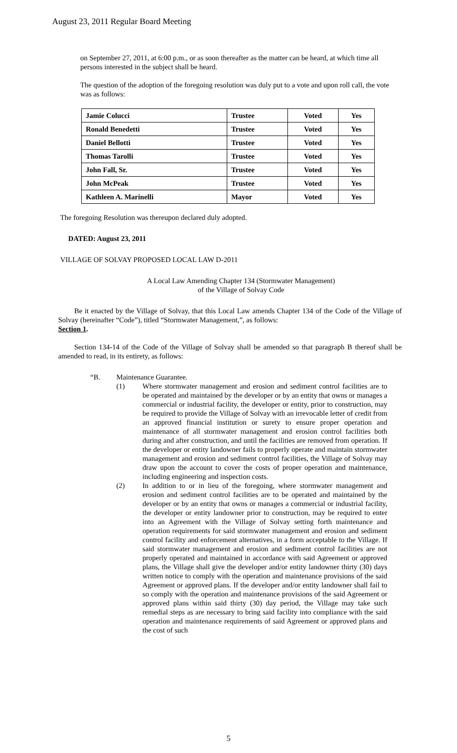August 23, 2011 Regular Board Meeting
on September 27, 2011, at 6:00 p.m., or as soon thereafter as the matter can be heard, at which time all persons interested in the subject shall be heard.
The question of the adoption of the foregoing resolution was duly put to a vote and upon roll call, the vote was as follows:
| Jamie Colucci | Trustee | Voted | Yes |
| Ronald Benedetti | Trustee | Voted | Yes |
| Daniel Bellotti | Trustee | Voted | Yes |
| Thomas Tarolli | Trustee | Voted | Yes |
| John Fall, Sr. | Trustee | Voted | Yes |
| John McPeak | Trustee | Voted | Yes |
| Kathleen A. Marinelli | Mayor | Voted | Yes |
The foregoing Resolution was thereupon declared duly adopted.
DATED: August 23, 2011
VILLAGE OF SOLVAY PROPOSED LOCAL LAW D-2011
A Local Law Amending Chapter 134 (Stormwater Management)
of the Village of Solvay Code
Be it enacted by the Village of Solvay, that this Local Law amends Chapter 134 of the Code of the Village of Solvay (hereinafter “Code”), titled “Stormwater Management,”, as follows:
Section 1.
Section 134-14 of the Code of the Village of Solvay shall be amended so that paragraph B thereof shall be amended to read, in its entirety, as follows:
“B. Maintenance Guarantee.
(1) Where stormwater management and erosion and sediment control facilities are to be operated and maintained by the developer or by an entity that owns or manages a commercial or industrial facility, the developer or entity, prior to construction, may be required to provide the Village of Solvay with an irrevocable letter of credit from an approved financial institution or surety to ensure proper operation and maintenance of all stormwater management and erosion control facilities both during and after construction, and until the facilities are removed from operation. If the developer or entity landowner fails to properly operate and maintain stormwater management and erosion and sediment control facilities, the Village of Solvay may draw upon the account to cover the costs of proper operation and maintenance, including engineering and inspection costs.
(2) In addition to or in lieu of the foregoing, where stormwater management and erosion and sediment control facilities are to be operated and maintained by the developer or by an entity that owns or manages a commercial or industrial facility, the developer or entity landowner prior to construction, may be required to enter into an Agreement with the Village of Solvay setting forth maintenance and operation requirements for said stormwater management and erosion and sediment control facility and enforcement alternatives, in a form acceptable to the Village. If said stormwater management and erosion and sediment control facilities are not properly operated and maintained in accordance with said Agreement or approved plans, the Village shall give the developer and/or entity landowner thirty (30) days written notice to comply with the operation and maintenance provisions of the said Agreement or approved plans. If the developer and/or entity landowner shall fail to so comply with the operation and maintenance provisions of the said Agreement or approved plans within said thirty (30) day period, the Village may take such remedial steps as are necessary to bring said facility into compliance with the said operation and maintenance requirements of said Agreement or approved plans and the cost of such
5